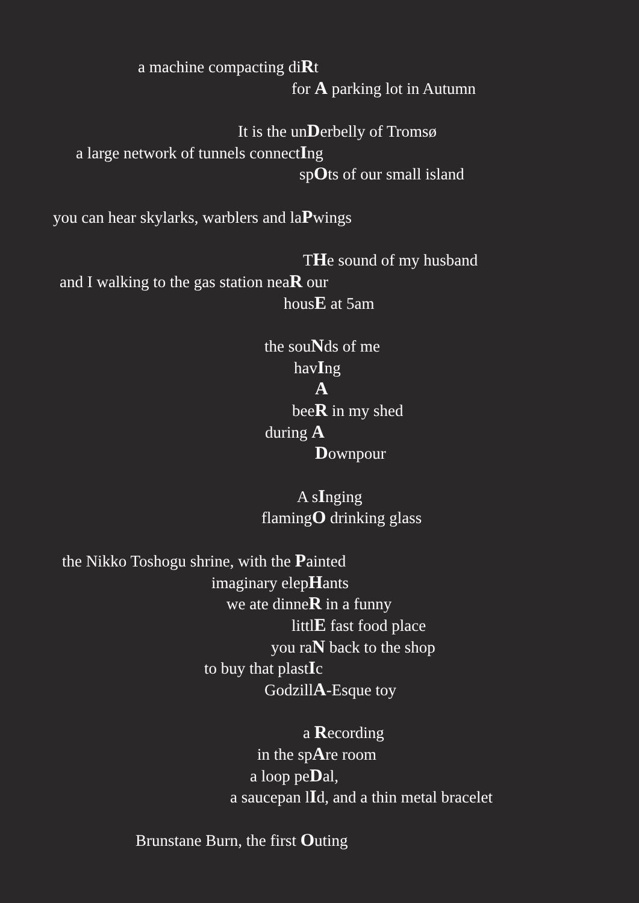a machine compacting diRt
for A parking lot in Autumn
It is the unDerbelly of Tromsø
a large network of tunnels connectIng
spOts of our small island
you can hear skylarks, warblers and laPwings
THe sound of my husband
and I walking to the gas station neaR our
housE at 5am
the souNds of me
havIng
A
beeR in my shed
during A
Downpour
A sInging
flamingO drinking glass
the Nikko Toshogu shrine, with the Painted
imaginary elepHants
we ate dinneR in a funny
littlE fast food place
you raN back to the shop
to buy that plastIc
GodzillA-Esque toy
a Recording
in the spAre room
a loop peDal,
a saucepan lId, and a thin metal bracelet
Brunstane Burn, the first Outing